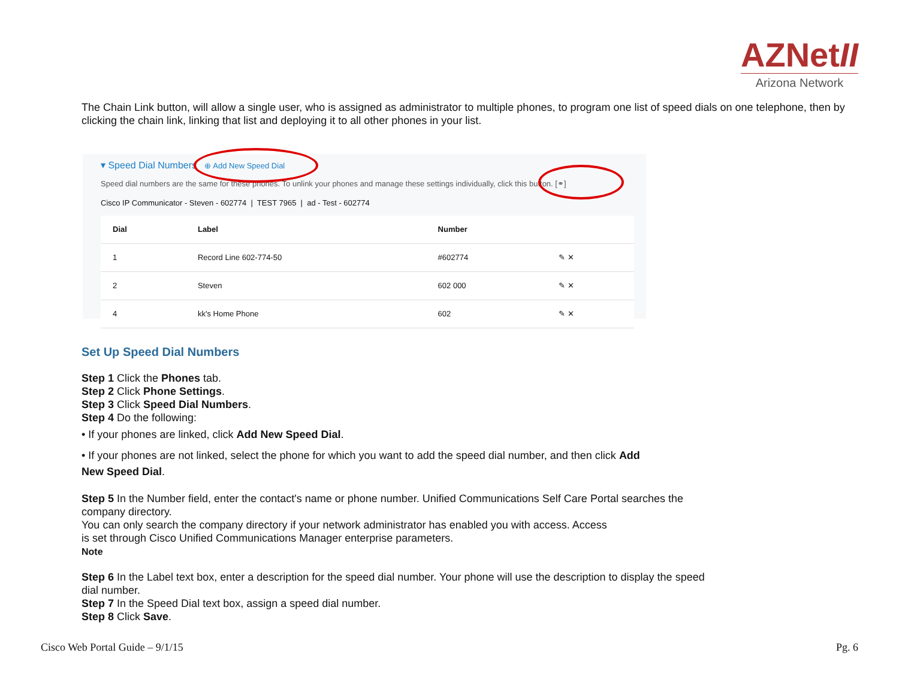AZNetII
Arizona Network
The Chain Link button, will allow a single user, who is assigned as administrator to multiple phones, to program one list of speed dials on one telephone, then by clicking the chain link, linking that list and deploying it to all other phones in your list.
▾ Speed Dial Numbers ⊕ Add New Speed Dial
Speed dial numbers are the same for these phones. To unlink your phones and manage these settings individually, click this button. [⚭]
Cisco IP Communicator - Steven - 602774 | TEST 7965 | ad - Test - 602774
| Dial | Label | Number | |
| --- | --- | --- | --- |
| 1 | Record Line 602-774-50 | #602774 | ✎ ✕ |
| 2 | Steven | 602 000 | ✎ ✕ |
| 4 | kk's Home Phone | 602 | ✎ ✕ |
Set Up Speed Dial Numbers
Step 1 Click the Phones tab.
Step 2 Click Phone Settings.
Step 3 Click Speed Dial Numbers.
Step 4 Do the following:
• If your phones are linked, click Add New Speed Dial.
• If your phones are not linked, select the phone for which you want to add the speed dial number, and then click Add
New Speed Dial.
Step 5 In the Number field, enter the contact's name or phone number. Unified Communications Self Care Portal searches the company directory.
You can only search the company directory if your network administrator has enabled you with access. Access
is set through Cisco Unified Communications Manager enterprise parameters.
Note
Step 6 In the Label text box, enter a description for the speed dial number. Your phone will use the description to display the speed dial number.
Step 7 In the Speed Dial text box, assign a speed dial number.
Step 8 Click Save.
Cisco Web Portal Guide – 9/1/15 Pg. 6